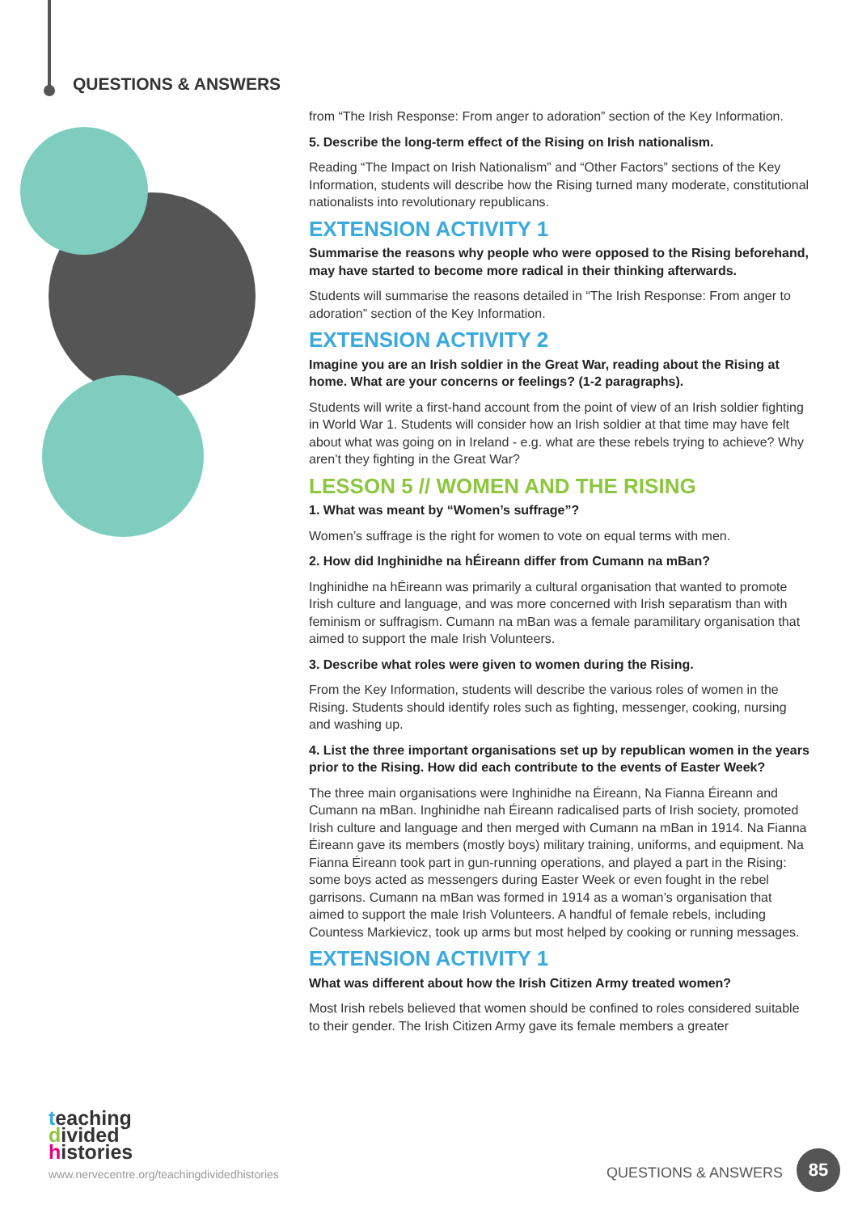QUESTIONS & ANSWERS
from “The Irish Response: From anger to adoration” section of the Key Information.
5. Describe the long-term effect of the Rising on Irish nationalism.
Reading “The Impact on Irish Nationalism” and “Other Factors” sections of the Key Information, students will describe how the Rising turned many moderate, constitutional nationalists into revolutionary republicans.
EXTENSION ACTIVITY 1
Summarise the reasons why people who were opposed to the Rising beforehand, may have started to become more radical in their thinking afterwards.
Students will summarise the reasons detailed in “The Irish Response: From anger to adoration” section of the Key Information.
EXTENSION ACTIVITY 2
Imagine you are an Irish soldier in the Great War, reading about the Rising at home. What are your concerns or feelings? (1-2 paragraphs).
Students will write a first-hand account from the point of view of an Irish soldier fighting in World War 1. Students will consider how an Irish soldier at that time may have felt about what was going on in Ireland - e.g. what are these rebels trying to achieve? Why aren’t they fighting in the Great War?
LESSON 5 // WOMEN AND THE RISING
1. What was meant by “Women’s suffrage”?
Women’s suffrage is the right for women to vote on equal terms with men.
2. How did Inghinidhe na hÉireann differ from Cumann na mBan?
Inghinidhe na hÉireann was primarily a cultural organisation that wanted to promote Irish culture and language, and was more concerned with Irish separatism than with feminism or suffragism. Cumann na mBan was a female paramilitary organisation that aimed to support the male Irish Volunteers.
3. Describe what roles were given to women during the Rising.
From the Key Information, students will describe the various roles of women in the Rising. Students should identify roles such as fighting, messenger, cooking, nursing and washing up.
4. List the three important organisations set up by republican women in the years prior to the Rising. How did each contribute to the events of Easter Week?
The three main organisations were Inghinidhe na Éireann, Na Fianna Éireann and Cumann na mBan. Inghinidhe nah Éireann radicalised parts of Irish society, promoted Irish culture and language and then merged with Cumann na mBan in 1914. Na Fianna Éireann gave its members (mostly boys) military training, uniforms, and equipment. Na Fianna Éireann took part in gun-running operations, and played a part in the Rising: some boys acted as messengers during Easter Week or even fought in the rebel garrisons. Cumann na mBan was formed in 1914 as a woman’s organisation that aimed to support the male Irish Volunteers. A handful of female rebels, including Countess Markievicz, took up arms but most helped by cooking or running messages.
EXTENSION ACTIVITY 1
What was different about how the Irish Citizen Army treated women?
Most Irish rebels believed that women should be confined to roles considered suitable to their gender. The Irish Citizen Army gave its female members a greater
teaching
divided
histories
www.nervecentre.org/teachingdividedhistories
QUESTIONS & ANSWERS
85